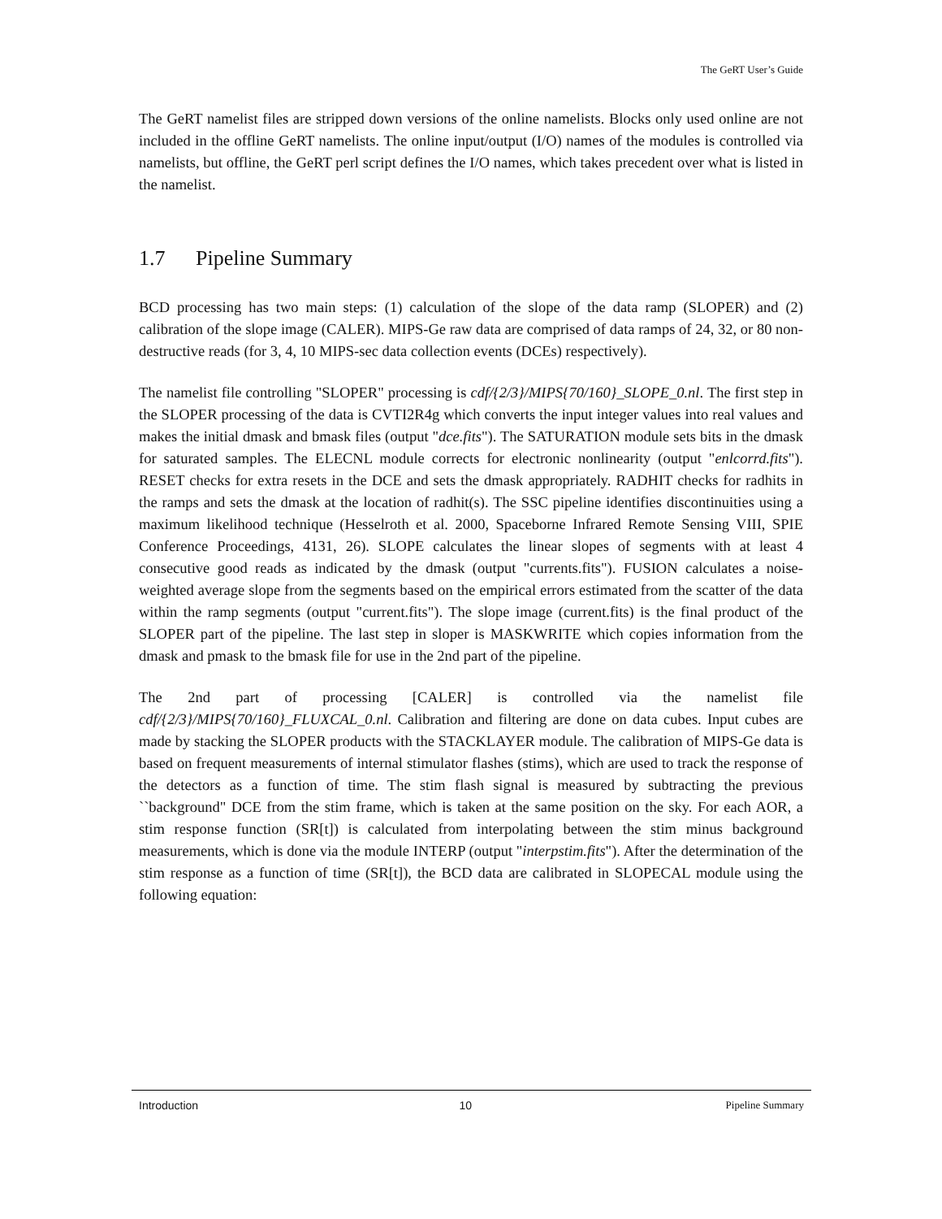The GeRT User’s Guide
The GeRT namelist files are stripped down versions of the online namelists. Blocks only used online are not included in the offline GeRT namelists. The online input/output (I/O) names of the modules is controlled via namelists, but offline, the GeRT perl script defines the I/O names, which takes precedent over what is listed in the namelist.
1.7 Pipeline Summary
BCD processing has two main steps: (1) calculation of the slope of the data ramp (SLOPER) and (2) calibration of the slope image (CALER). MIPS-Ge raw data are comprised of data ramps of 24, 32, or 80 non-destructive reads (for 3, 4, 10 MIPS-sec data collection events (DCEs) respectively).
The namelist file controlling "SLOPER" processing is cdf/{2/3}/MIPS{70/160}_SLOPE_0.nl. The first step in the SLOPER processing of the data is CVTI2R4g which converts the input integer values into real values and makes the initial dmask and bmask files (output "dce.fits"). The SATURATION module sets bits in the dmask for saturated samples. The ELECNL module corrects for electronic nonlinearity (output "enlcorrd.fits"). RESET checks for extra resets in the DCE and sets the dmask appropriately. RADHIT checks for radhits in the ramps and sets the dmask at the location of radhit(s). The SSC pipeline identifies discontinuities using a maximum likelihood technique (Hesselroth et al. 2000, Spaceborne Infrared Remote Sensing VIII, SPIE Conference Proceedings, 4131, 26). SLOPE calculates the linear slopes of segments with at least 4 consecutive good reads as indicated by the dmask (output "currents.fits"). FUSION calculates a noise-weighted average slope from the segments based on the empirical errors estimated from the scatter of the data within the ramp segments (output "current.fits"). The slope image (current.fits) is the final product of the SLOPER part of the pipeline. The last step in sloper is MASKWRITE which copies information from the dmask and pmask to the bmask file for use in the 2nd part of the pipeline.
The 2nd part of processing [CALER] is controlled via the namelist file cdf/{2/3}/MIPS{70/160}_FLUXCAL_0.nl. Calibration and filtering are done on data cubes. Input cubes are made by stacking the SLOPER products with the STACKLAYER module. The calibration of MIPS-Ge data is based on frequent measurements of internal stimulator flashes (stims), which are used to track the response of the detectors as a function of time. The stim flash signal is measured by subtracting the previous ``background" DCE from the stim frame, which is taken at the same position on the sky. For each AOR, a stim response function (SR[t]) is calculated from interpolating between the stim minus background measurements, which is done via the module INTERP (output "interpstim.fits"). After the determination of the stim response as a function of time (SR[t]), the BCD data are calibrated in SLOPECAL module using the following equation:
Introduction 10 Pipeline Summary